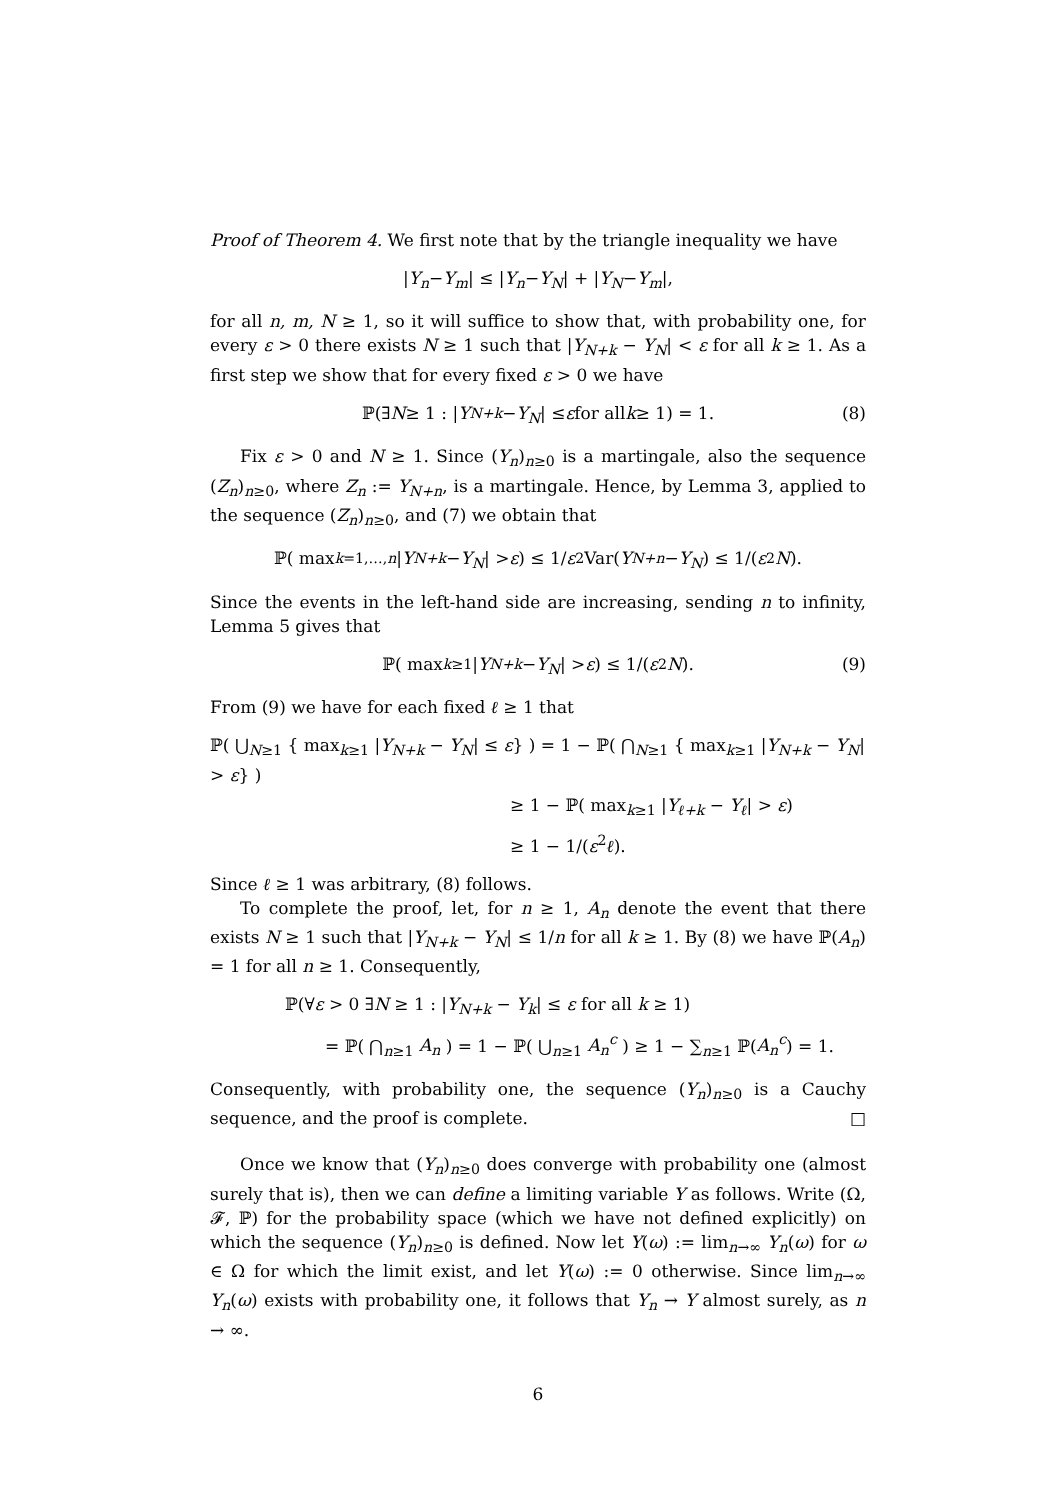Proof of Theorem 4. We first note that by the triangle inequality we have
| Y<sub>n</sub> − Y<sub>m</sub> | ≤ | Y<sub>n</sub> − Y<sub>N</sub> | + | Y<sub>N</sub> − Y<sub>m</sub> |,
for all n, m, N ≥ 1, so it will suffice to show that, with probability one, for every ε > 0 there exists N ≥ 1 such that |Y<sub>N+k</sub> − Y<sub>N</sub>| < ε for all k ≥ 1. As a first step we show that for every fixed ε > 0 we have
ℙ(∃ N ≥ 1 : | Y<sub>N+k</sub> − Y<sub>N</sub> | ≤ ε for all k ≥ 1) = 1. (8)
Fix ε > 0 and N ≥ 1. Since (Y<sub>n</sub>)<sub>n≥0</sub> is a martingale, also the sequence (Z<sub>n</sub>)<sub>n≥0</sub>, where Z<sub>n</sub> := Y<sub>N+n</sub>, is a martingale. Hence, by Lemma 3, applied to the sequence (Z<sub>n</sub>)<sub>n≥0</sub>, and (7) we obtain that
ℙ( max<sub>k=1,…,n</sub> | Y<sub>N+k</sub> − Y<sub>N</sub> | > ε) ≤ 1/ ε<sup>2</sup> Var(Y<sub>N+n</sub> − Y<sub>N</sub>) ≤ 1/(ε<sup>2</sup> N).
Since the events in the left-hand side are increasing, sending n to infinity, Lemma 5 gives that
ℙ( max<sub>k≥1</sub> | Y<sub>N+k</sub> − Y<sub>N</sub> | > ε) ≤ 1/(ε<sup>2</sup> N). (9)
From (9) we have for each fixed ℓ ≥ 1 that
ℙ( ⋃<sub>N≥1</sub> { max<sub>k≥1</sub> |Y<sub>N+k</sub> − Y<sub>N</sub>| ≤ ε} ) = 1 − ℙ( ⋂<sub>N≥1</sub> { max<sub>k≥1</sub> |Y<sub>N+k</sub> − Y<sub>N</sub>| > ε} )
≥ 1 − ℙ( max<sub>k≥1</sub> |Y<sub>ℓ+k</sub> − Y<sub>ℓ</sub>| > ε)
≥ 1 − 1/(ε<sup>2</sup>ℓ).
Since ℓ ≥ 1 was arbitrary, (8) follows.
To complete the proof, let, for n ≥ 1, A<sub>n</sub> denote the event that there exists N ≥ 1 such that |Y<sub>N+k</sub> − Y<sub>N</sub>| ≤ 1/n for all k ≥ 1. By (8) we have ℙ(A<sub>n</sub>) = 1 for all n ≥ 1. Consequently,
ℙ(∀ε > 0 ∃N ≥ 1 : |Y<sub>N+k</sub> − Y<sub>k</sub>| ≤ ε for all k ≥ 1)
= ℙ( ⋂<sub>n≥1</sub> A<sub>n</sub> ) = 1 − ℙ( ⋃<sub>n≥1</sub> A<sub>n</sub><sup>c</sup> ) ≥ 1 − ∑<sub>n≥1</sub> ℙ(A<sub>n</sub><sup>c</sup>) = 1.
Consequently, with probability one, the sequence (Y<sub>n</sub>)<sub>n≥0</sub> is a Cauchy sequence, and the proof is complete. □
Once we know that (Y<sub>n</sub>)<sub>n≥0</sub> does converge with probability one (almost surely that is), then we can define a limiting variable Y as follows. Write (Ω, 𝓕, ℙ) for the probability space (which we have not defined explicitly) on which the sequence (Y<sub>n</sub>)<sub>n≥0</sub> is defined. Now let Y(ω) := lim<sub>n→∞</sub> Y<sub>n</sub>(ω) for ω ∈ Ω for which the limit exist, and let Y(ω) := 0 otherwise. Since lim<sub>n→∞</sub> Y<sub>n</sub>(ω) exists with probability one, it follows that Y<sub>n</sub> → Y almost surely, as n → ∞.
6